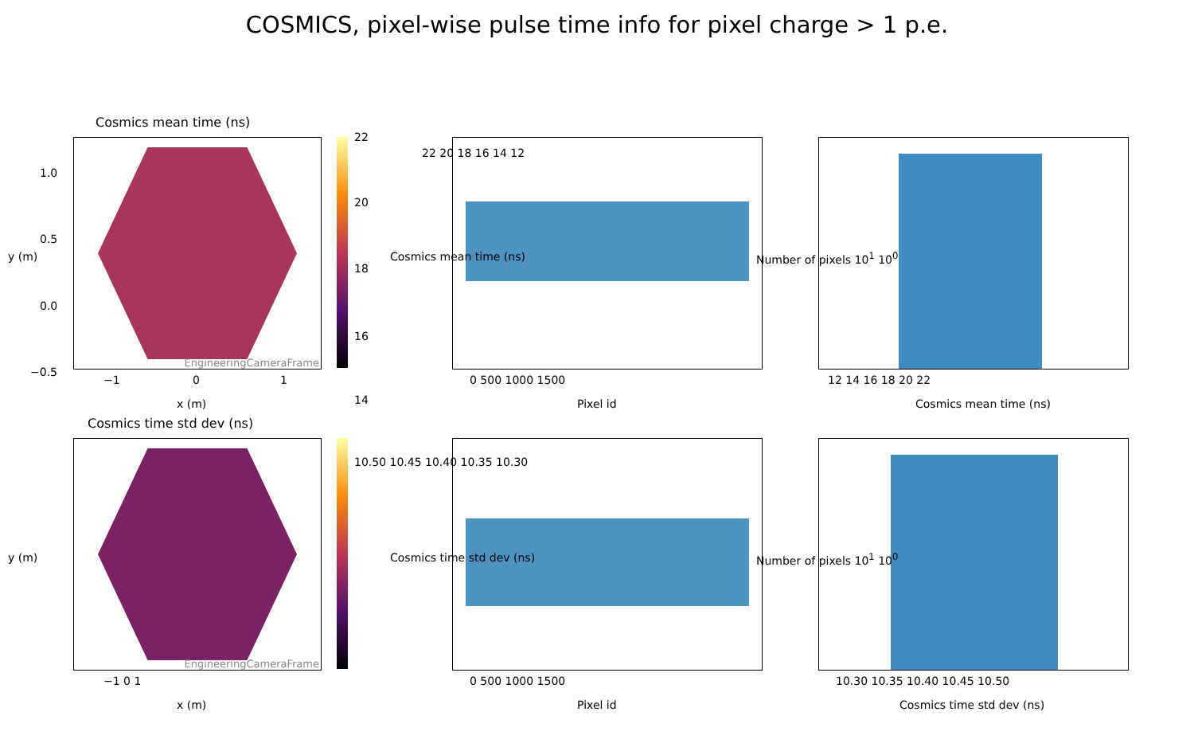COSMICS, pixel-wise pulse time info for pixel charge > 1 p.e.
Cosmics mean time (ns)
EngineeringCameraFrame 22
20
18
16
14
1.0
0.5
0.0
−0.5
−1 0 1
x (m)
y (m)
22 20 18 16 14 12
0 500 1000 1500
Pixel id
Cosmics mean time (ns)
12 14 16 18 20 22
Cosmics mean time (ns)
Number of pixels 10<sup>1</sup> 10<sup>0</sup>
Cosmics time std dev (ns)
EngineeringCameraFrame
10.50 10.45 10.40 10.35 10.30
−1 0 1
x (m)
y (m)
0 500 1000 1500
Pixel id
Cosmics time std dev (ns)
10.30 10.35 10.40 10.45 10.50
Cosmics time std dev (ns)
Number of pixels 10<sup>1</sup> 10<sup>0</sup>